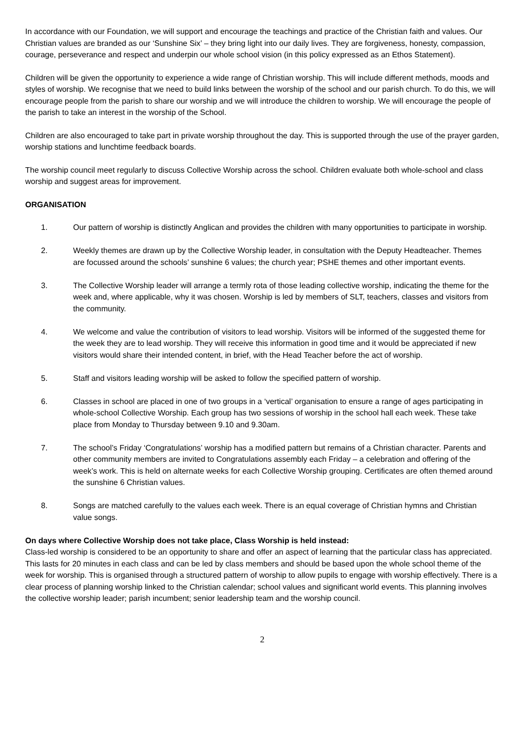In accordance with our Foundation, we will support and encourage the teachings and practice of the Christian faith and values. Our Christian values are branded as our ‘Sunshine Six’ – they bring light into our daily lives. They are forgiveness, honesty, compassion, courage, perseverance and respect and underpin our whole school vision (in this policy expressed as an Ethos Statement).
Children will be given the opportunity to experience a wide range of Christian worship. This will include different methods, moods and styles of worship. We recognise that we need to build links between the worship of the school and our parish church. To do this, we will encourage people from the parish to share our worship and we will introduce the children to worship. We will encourage the people of the parish to take an interest in the worship of the School.
Children are also encouraged to take part in private worship throughout the day. This is supported through the use of the prayer garden, worship stations and lunchtime feedback boards.
The worship council meet regularly to discuss Collective Worship across the school. Children evaluate both whole-school and class worship and suggest areas for improvement.
ORGANISATION
1. Our pattern of worship is distinctly Anglican and provides the children with many opportunities to participate in worship.
2. Weekly themes are drawn up by the Collective Worship leader, in consultation with the Deputy Headteacher. Themes are focussed around the schools’ sunshine 6 values; the church year; PSHE themes and other important events.
3. The Collective Worship leader will arrange a termly rota of those leading collective worship, indicating the theme for the week and, where applicable, why it was chosen. Worship is led by members of SLT, teachers, classes and visitors from the community.
4. We welcome and value the contribution of visitors to lead worship. Visitors will be informed of the suggested theme for the week they are to lead worship. They will receive this information in good time and it would be appreciated if new visitors would share their intended content, in brief, with the Head Teacher before the act of worship.
5. Staff and visitors leading worship will be asked to follow the specified pattern of worship.
6. Classes in school are placed in one of two groups in a ‘vertical’ organisation to ensure a range of ages participating in whole-school Collective Worship. Each group has two sessions of worship in the school hall each week. These take place from Monday to Thursday between 9.10 and 9.30am.
7. The school’s Friday ‘Congratulations’ worship has a modified pattern but remains of a Christian character. Parents and other community members are invited to Congratulations assembly each Friday – a celebration and offering of the week’s work. This is held on alternate weeks for each Collective Worship grouping. Certificates are often themed around the sunshine 6 Christian values.
8. Songs are matched carefully to the values each week. There is an equal coverage of Christian hymns and Christian value songs.
On days where Collective Worship does not take place, Class Worship is held instead:
Class-led worship is considered to be an opportunity to share and offer an aspect of learning that the particular class has appreciated. This lasts for 20 minutes in each class and can be led by class members and should be based upon the whole school theme of the week for worship. This is organised through a structured pattern of worship to allow pupils to engage with worship effectively. There is a clear process of planning worship linked to the Christian calendar; school values and significant world events. This planning involves the collective worship leader; parish incumbent; senior leadership team and the worship council.
2